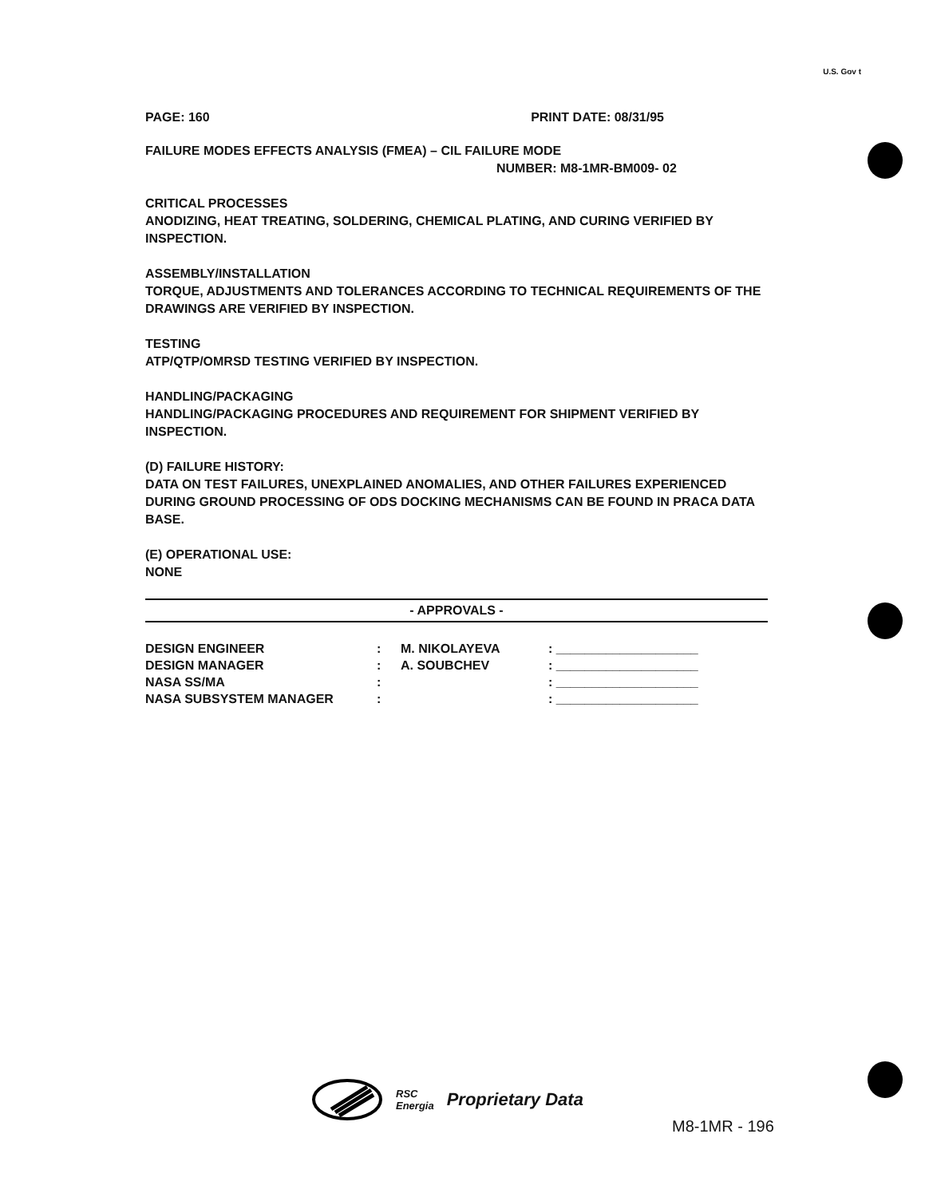U.S. Gov t
PAGE: 160 PRINT DATE: 08/31/95
FAILURE MODES EFFECTS ANALYSIS (FMEA) – CIL FAILURE MODE
NUMBER: M8-1MR-BM009- 02
CRITICAL PROCESSES
ANODIZING, HEAT TREATING, SOLDERING, CHEMICAL PLATING, AND CURING VERIFIED BY INSPECTION.
ASSEMBLY/INSTALLATION
TORQUE, ADJUSTMENTS AND TOLERANCES ACCORDING TO TECHNICAL REQUIREMENTS OF THE DRAWINGS ARE VERIFIED BY INSPECTION.
TESTING
ATP/QTP/OMRSD TESTING VERIFIED BY INSPECTION.
HANDLING/PACKAGING
HANDLING/PACKAGING PROCEDURES AND REQUIREMENT FOR SHIPMENT VERIFIED BY INSPECTION.
(D) FAILURE HISTORY:
DATA ON TEST FAILURES, UNEXPLAINED ANOMALIES, AND OTHER FAILURES EXPERIENCED DURING GROUND PROCESSING OF ODS DOCKING MECHANISMS CAN BE FOUND IN PRACA DATA BASE.
(E) OPERATIONAL USE:
NONE
- APPROVALS -
| DESIGN ENGINEER | : | M. NIKOLAYEVA | : ____________________ |
| DESIGN MANAGER | : | A. SOUBCHEV | : ____________________ |
| NASA SS/MA | : | | : ____________________ |
| NASA SUBSYSTEM MANAGER | : | | : ____________________ |
RSC
Energia Proprietary Data
M8-1MR - 196